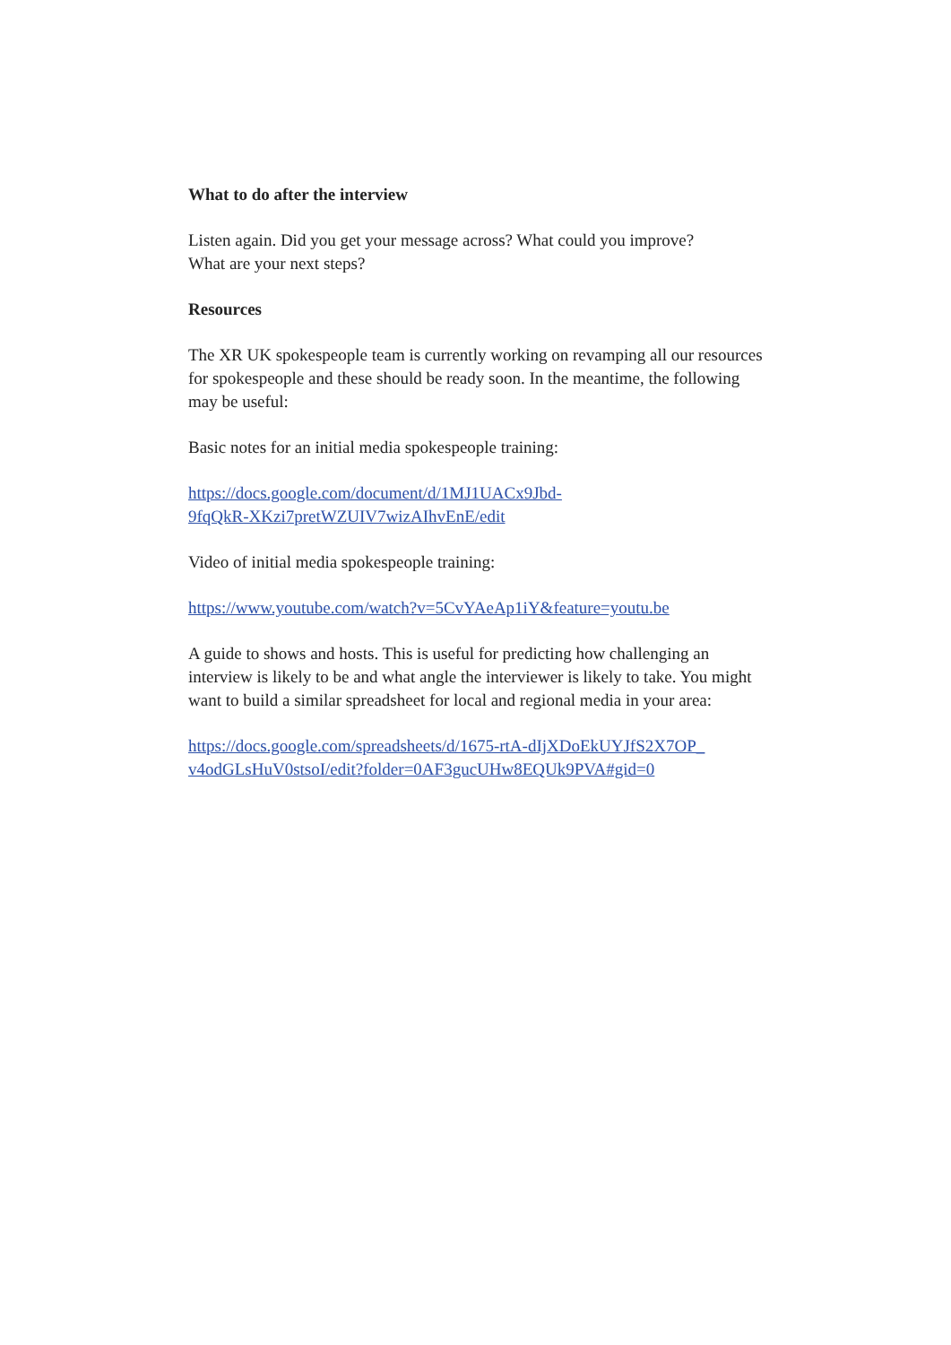What to do after the interview
Listen again. Did you get your message across? What could you improve?
What are your next steps?
Resources
The XR UK spokespeople team is currently working on revamping all our resources for spokespeople and these should be ready soon. In the meantime, the following may be useful:
Basic notes for an initial media spokespeople training:
https://docs.google.com/document/d/1MJ1UACx9Jbd-
9fqQkR-XKzi7pretWZUIV7wizAIhvEnE/edit
Video of initial media spokespeople training:
https://www.youtube.com/watch?v=5CvYAeAp1iY&feature=youtu.be
A guide to shows and hosts. This is useful for predicting how challenging an interview is likely to be and what angle the interviewer is likely to take. You might want to build a similar spreadsheet for local and regional media in your area:
https://docs.google.com/spreadsheets/d/1675-rtA-dIjXDoEkUYJfS2X7OP_
v4odGLsHuV0stsoI/edit?folder=0AF3gucUHw8EQUk9PVA#gid=0